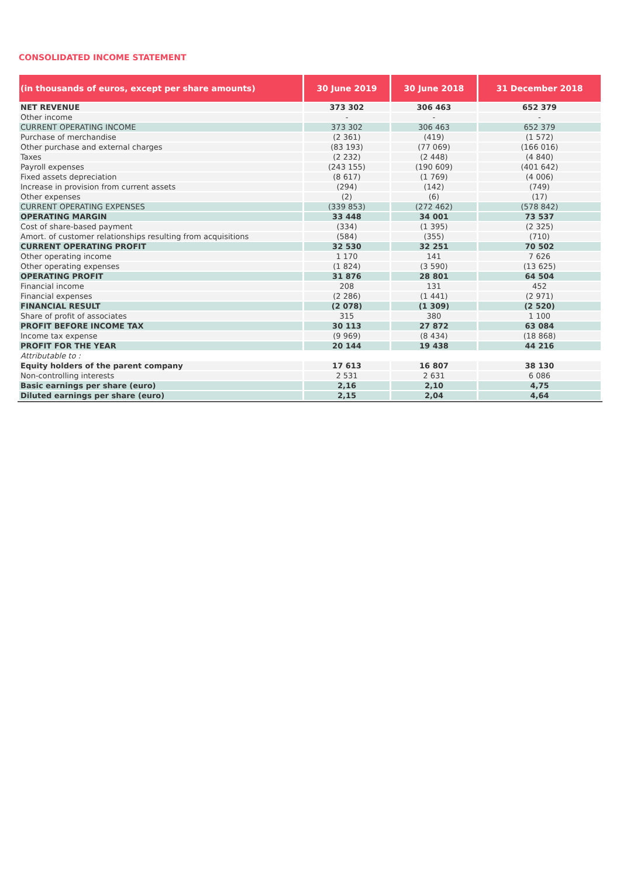CONSOLIDATED INCOME STATEMENT
| (in thousands of euros, except per share amounts) | 30 June 2019 | 30 June 2018 | 31 December 2018 |
| --- | --- | --- | --- |
| NET REVENUE | 373 302 | 306 463 | 652 379 |
| Other income | - | - | - |
| CURRENT OPERATING INCOME | 373 302 | 306 463 | 652 379 |
| Purchase of merchandise | (2 361) | (419) | (1 572) |
| Other purchase and external charges | (83 193) | (77 069) | (166 016) |
| Taxes | (2 232) | (2 448) | (4 840) |
| Payroll expenses | (243 155) | (190 609) | (401 642) |
| Fixed assets depreciation | (8 617) | (1 769) | (4 006) |
| Increase in provision from current assets | (294) | (142) | (749) |
| Other expenses | (2) | (6) | (17) |
| CURRENT OPERATING EXPENSES | (339 853) | (272 462) | (578 842) |
| OPERATING MARGIN | 33 448 | 34 001 | 73 537 |
| Cost of share-based payment | (334) | (1 395) | (2 325) |
| Amort. of customer relationships resulting from acquisitions | (584) | (355) | (710) |
| CURRENT OPERATING PROFIT | 32 530 | 32 251 | 70 502 |
| Other operating income | 1 170 | 141 | 7 626 |
| Other operating expenses | (1 824) | (3 590) | (13 625) |
| OPERATING PROFIT | 31 876 | 28 801 | 64 504 |
| Financial income | 208 | 131 | 452 |
| Financial expenses | (2 286) | (1 441) | (2 971) |
| FINANCIAL RESULT | (2 078) | (1 309) | (2 520) |
| Share of profit of associates | 315 | 380 | 1 100 |
| PROFIT BEFORE INCOME TAX | 30 113 | 27 872 | 63 084 |
| Income tax expense | (9 969) | (8 434) | (18 868) |
| PROFIT FOR THE YEAR | 20 144 | 19 438 | 44 216 |
| Attributable to : | | | |
| Equity holders of the parent company | 17 613 | 16 807 | 38 130 |
| Non-controlling interests | 2 531 | 2 631 | 6 086 |
| Basic earnings per share (euro) | 2,16 | 2,10 | 4,75 |
| Diluted earnings per share (euro) | 2,15 | 2,04 | 4,64 |